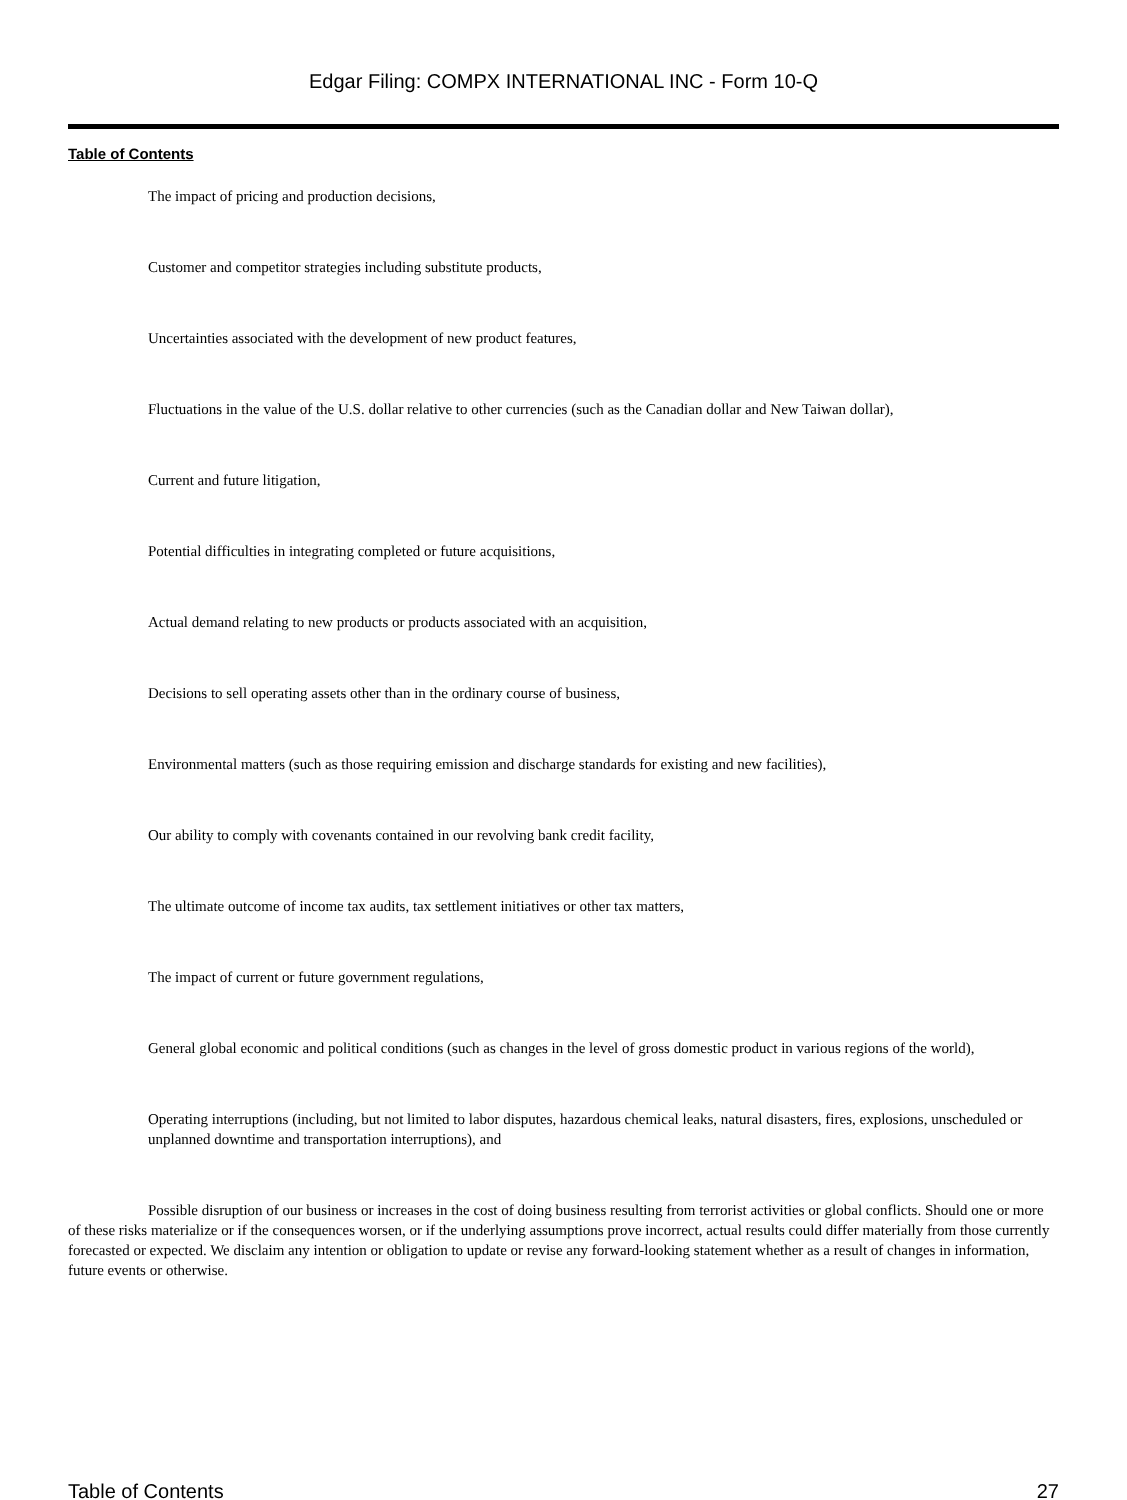Edgar Filing: COMPX INTERNATIONAL INC - Form 10-Q
Table of Contents
The impact of pricing and production decisions,
Customer and competitor strategies including substitute products,
Uncertainties associated with the development of new product features,
Fluctuations in the value of the U.S. dollar relative to other currencies (such as the Canadian dollar and New Taiwan dollar),
Current and future litigation,
Potential difficulties in integrating completed or future acquisitions,
Actual demand relating to new products or products associated with an acquisition,
Decisions to sell operating assets other than in the ordinary course of business,
Environmental matters (such as those requiring emission and discharge standards for existing and new facilities),
Our ability to comply with covenants contained in our revolving bank credit facility,
The ultimate outcome of income tax audits, tax settlement initiatives or other tax matters,
The impact of current or future government regulations,
General global economic and political conditions (such as changes in the level of gross domestic product in various regions of the world),
Operating interruptions (including, but not limited to labor disputes, hazardous chemical leaks, natural disasters, fires, explosions, unscheduled or unplanned downtime and transportation interruptions), and
Possible disruption of our business or increases in the cost of doing business resulting from terrorist activities or global conflicts. Should one or more of these risks materialize or if the consequences worsen, or if the underlying assumptions prove incorrect, actual results could differ materially from those currently forecasted or expected. We disclaim any intention or obligation to update or revise any forward-looking statement whether as a result of changes in information, future events or otherwise.
Table of Contents 27